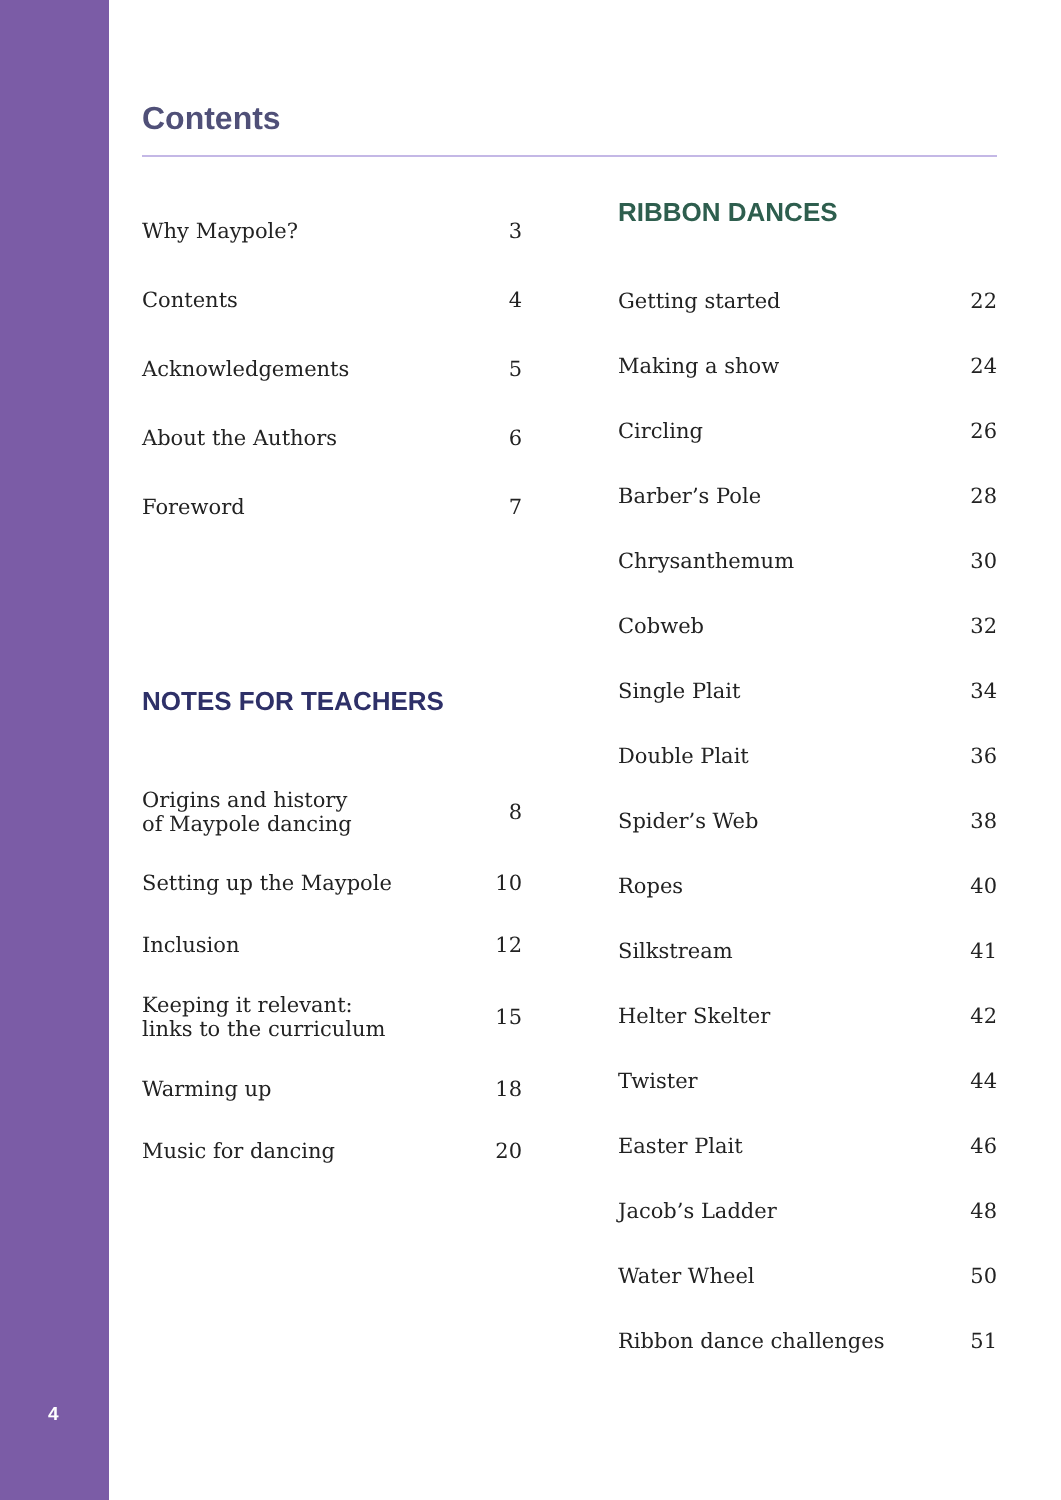4
Contents
Why Maypole? 3
Contents 4
Acknowledgements 5
About the Authors 6
Foreword 7
NOTES FOR TEACHERS
Origins and history
of Maypole dancing 8
Setting up the Maypole 10
Inclusion 12
Keeping it relevant:
links to the curriculum 15
Warming up 18
Music for dancing 20
RIBBON DANCES
Getting started 22
Making a show 24
Circling 26
Barber’s Pole 28
Chrysanthemum 30
Cobweb 32
Single Plait 34
Double Plait 36
Spider’s Web 38
Ropes 40
Silkstream 41
Helter Skelter 42
Twister 44
Easter Plait 46
Jacob’s Ladder 48
Water Wheel 50
Ribbon dance challenges 51